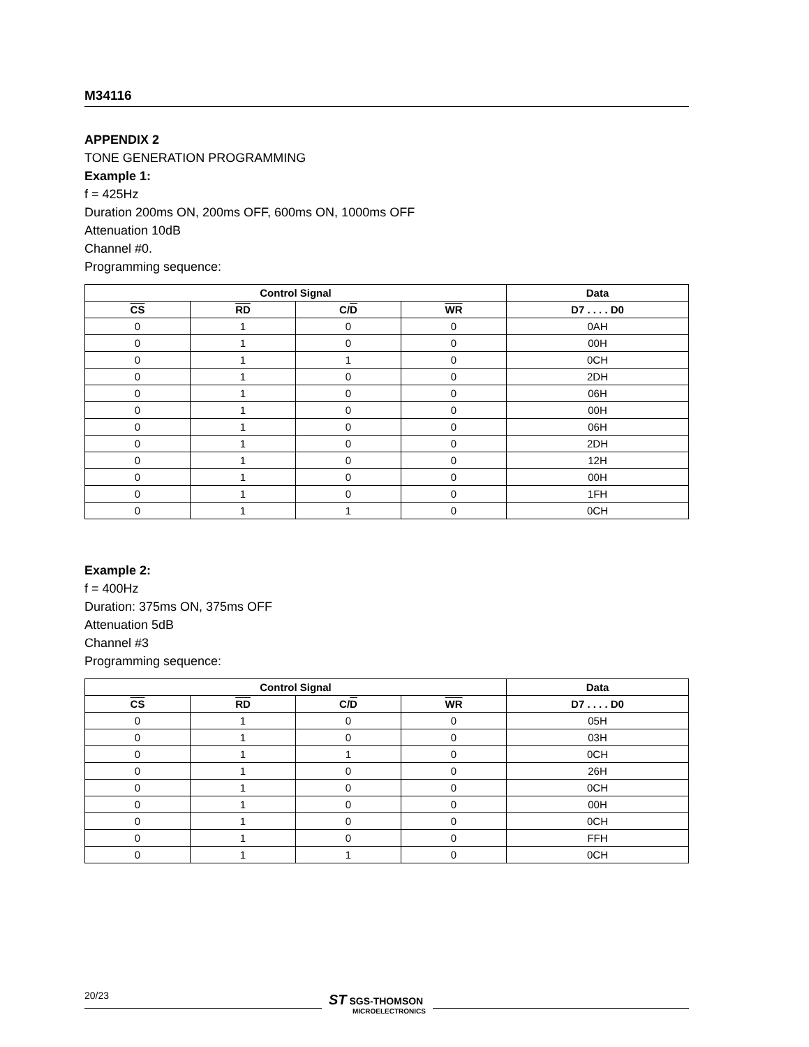M34116
APPENDIX 2
TONE GENERATION PROGRAMMING
Example 1:
f = 425Hz
Duration 200ms ON, 200ms OFF, 600ms ON, 1000ms OFF
Attenuation 10dB
Channel #0.
Programming sequence:
| Control Signal | | | | Data |
| --- | --- | --- | --- | --- |
| CS | RD | C/ D | WR | D7 . . . . D0 |
| 0 | 1 | 0 | 0 | 0AH |
| 0 | 1 | 0 | 0 | 00H |
| 0 | 1 | 1 | 0 | 0CH |
| 0 | 1 | 0 | 0 | 2DH |
| 0 | 1 | 0 | 0 | 06H |
| 0 | 1 | 0 | 0 | 00H |
| 0 | 1 | 0 | 0 | 06H |
| 0 | 1 | 0 | 0 | 2DH |
| 0 | 1 | 0 | 0 | 12H |
| 0 | 1 | 0 | 0 | 00H |
| 0 | 1 | 0 | 0 | 1FH |
| 0 | 1 | 1 | 0 | 0CH |
Example 2:
f = 400Hz
Duration: 375ms ON, 375ms OFF
Attenuation 5dB
Channel #3
Programming sequence:
| Control Signal | | | | Data |
| --- | --- | --- | --- | --- |
| CS | RD | C/ D | WR | D7 . . . . D0 |
| 0 | 1 | 0 | 0 | 05H |
| 0 | 1 | 0 | 0 | 03H |
| 0 | 1 | 1 | 0 | 0CH |
| 0 | 1 | 0 | 0 | 26H |
| 0 | 1 | 0 | 0 | 0CH |
| 0 | 1 | 0 | 0 | 00H |
| 0 | 1 | 0 | 0 | 0CH |
| 0 | 1 | 0 | 0 | FFH |
| 0 | 1 | 1 | 0 | 0CH |
20/23
ST SGS-THOMSON
MICROELECTRONICS